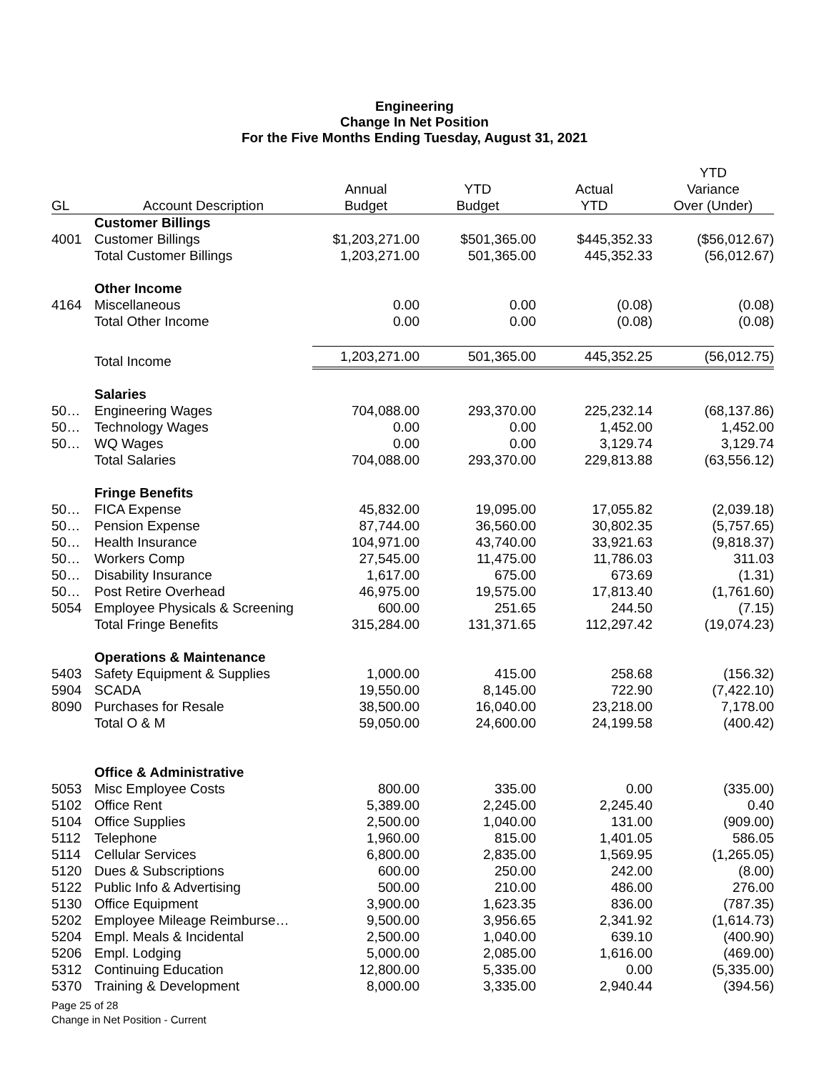Engineering
Change In Net Position
For the Five Months Ending Tuesday, August 31, 2021
| | | | | | YTD |
| --- | --- | --- | --- | --- | --- |
| | | Annual | YTD | Actual | Variance |
| GL | Account Description | Budget | Budget | YTD | Over (Under) |
| | Customer Billings | | | | |
| 4001 | Customer Billings | $1,203,271.00 | $501,365.00 | $445,352.33 | ($56,012.67) |
| | Total Customer Billings | 1,203,271.00 | 501,365.00 | 445,352.33 | (56,012.67) |
| | Other Income | | | | |
| 4164 | Miscellaneous | 0.00 | 0.00 | (0.08) | (0.08) |
| | Total Other Income | 0.00 | 0.00 | (0.08) | (0.08) |
| | Total Income | 1,203,271.00 | 501,365.00 | 445,352.25 | (56,012.75) |
| | Salaries | | | | |
| 50… | Engineering Wages | 704,088.00 | 293,370.00 | 225,232.14 | (68,137.86) |
| 50… | Technology Wages | 0.00 | 0.00 | 1,452.00 | 1,452.00 |
| 50… | WQ Wages | 0.00 | 0.00 | 3,129.74 | 3,129.74 |
| | Total Salaries | 704,088.00 | 293,370.00 | 229,813.88 | (63,556.12) |
| | Fringe Benefits | | | | |
| 50… | FICA Expense | 45,832.00 | 19,095.00 | 17,055.82 | (2,039.18) |
| 50… | Pension Expense | 87,744.00 | 36,560.00 | 30,802.35 | (5,757.65) |
| 50… | Health Insurance | 104,971.00 | 43,740.00 | 33,921.63 | (9,818.37) |
| 50… | Workers Comp | 27,545.00 | 11,475.00 | 11,786.03 | 311.03 |
| 50… | Disability Insurance | 1,617.00 | 675.00 | 673.69 | (1.31) |
| 50… | Post Retire Overhead | 46,975.00 | 19,575.00 | 17,813.40 | (1,761.60) |
| 5054 | Employee Physicals & Screening | 600.00 | 251.65 | 244.50 | (7.15) |
| | Total Fringe Benefits | 315,284.00 | 131,371.65 | 112,297.42 | (19,074.23) |
| | Operations & Maintenance | | | | |
| 5403 | Safety Equipment & Supplies | 1,000.00 | 415.00 | 258.68 | (156.32) |
| 5904 | SCADA | 19,550.00 | 8,145.00 | 722.90 | (7,422.10) |
| 8090 | Purchases for Resale | 38,500.00 | 16,040.00 | 23,218.00 | 7,178.00 |
| | Total O & M | 59,050.00 | 24,600.00 | 24,199.58 | (400.42) |
| | Office & Administrative | | | | |
| 5053 | Misc Employee Costs | 800.00 | 335.00 | 0.00 | (335.00) |
| 5102 | Office Rent | 5,389.00 | 2,245.00 | 2,245.40 | 0.40 |
| 5104 | Office Supplies | 2,500.00 | 1,040.00 | 131.00 | (909.00) |
| 5112 | Telephone | 1,960.00 | 815.00 | 1,401.05 | 586.05 |
| 5114 | Cellular Services | 6,800.00 | 2,835.00 | 1,569.95 | (1,265.05) |
| 5120 | Dues & Subscriptions | 600.00 | 250.00 | 242.00 | (8.00) |
| 5122 | Public Info & Advertising | 500.00 | 210.00 | 486.00 | 276.00 |
| 5130 | Office Equipment | 3,900.00 | 1,623.35 | 836.00 | (787.35) |
| 5202 | Employee Mileage Reimburse… | 9,500.00 | 3,956.65 | 2,341.92 | (1,614.73) |
| 5204 | Empl. Meals & Incidental | 2,500.00 | 1,040.00 | 639.10 | (400.90) |
| 5206 | Empl. Lodging | 5,000.00 | 2,085.00 | 1,616.00 | (469.00) |
| 5312 | Continuing Education | 12,800.00 | 5,335.00 | 0.00 | (5,335.00) |
| 5370 | Training & Development | 8,000.00 | 3,335.00 | 2,940.44 | (394.56) |
Page 25 of 28
Change in Net Position - Current